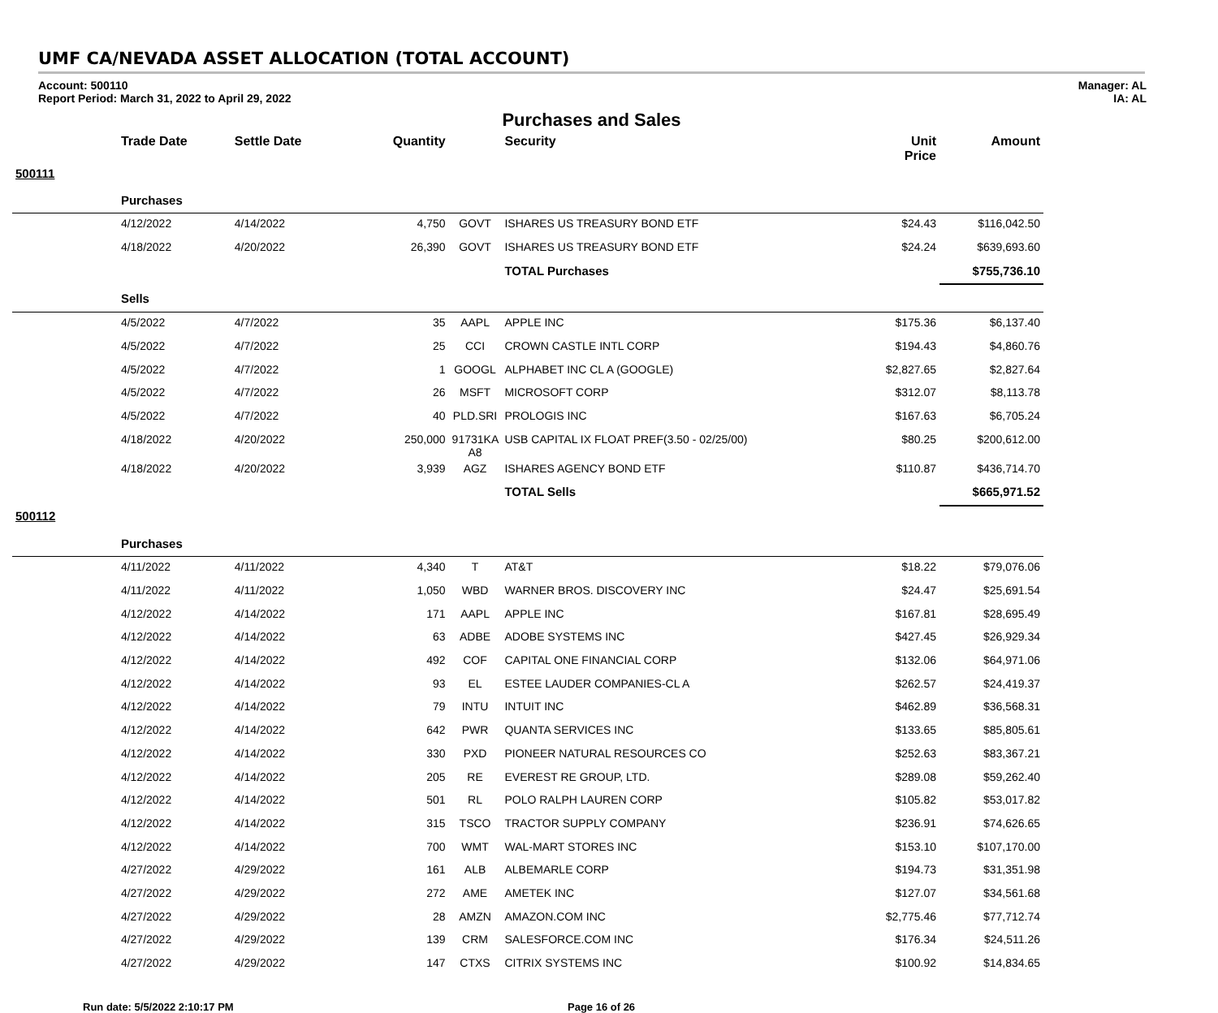UMF CA/NEVADA ASSET ALLOCATION (TOTAL ACCOUNT)
Account: 500110
Report Period: March 31, 2022 to April 29, 2022
Manager: AL
IA: AL
Purchases and Sales
| | Trade Date | Settle Date | Quantity | | Security | Unit Price | Amount |
| --- | --- | --- | --- | --- | --- | --- | --- |
| 500111 | | | | | | | |
| | Purchases | | | | | | |
| | 4/12/2022 | 4/14/2022 | 4,750 | GOVT | ISHARES US TREASURY BOND ETF | $24.43 | $116,042.50 |
| | 4/18/2022 | 4/20/2022 | 26,390 | GOVT | ISHARES US TREASURY BOND ETF | $24.24 | $639,693.60 |
| | | | | | TOTAL Purchases | | $755,736.10 |
| | Sells | | | | | | |
| | 4/5/2022 | 4/7/2022 | 35 | AAPL | APPLE INC | $175.36 | $6,137.40 |
| | 4/5/2022 | 4/7/2022 | 25 | CCI | CROWN CASTLE INTL CORP | $194.43 | $4,860.76 |
| | 4/5/2022 | 4/7/2022 | 1 | GOOGL | ALPHABET INC CL A (GOOGLE) | $2,827.65 | $2,827.64 |
| | 4/5/2022 | 4/7/2022 | 26 | MSFT | MICROSOFT CORP | $312.07 | $8,113.78 |
| | 4/5/2022 | 4/7/2022 | 40 | PLD.SRI | PROLOGIS INC | $167.63 | $6,705.24 |
| | 4/18/2022 | 4/20/2022 | 250,000 | 91731KA A8 | USB CAPITAL IX FLOAT PREF(3.50 - 02/25/00) | $80.25 | $200,612.00 |
| | 4/18/2022 | 4/20/2022 | 3,939 | AGZ | ISHARES AGENCY BOND ETF | $110.87 | $436,714.70 |
| | | | | | TOTAL Sells | | $665,971.52 |
| 500112 | | | | | | | |
| | Purchases | | | | | | |
| | 4/11/2022 | 4/11/2022 | 4,340 | T | AT&T | $18.22 | $79,076.06 |
| | 4/11/2022 | 4/11/2022 | 1,050 | WBD | WARNER BROS. DISCOVERY INC | $24.47 | $25,691.54 |
| | 4/12/2022 | 4/14/2022 | 171 | AAPL | APPLE INC | $167.81 | $28,695.49 |
| | 4/12/2022 | 4/14/2022 | 63 | ADBE | ADOBE SYSTEMS INC | $427.45 | $26,929.34 |
| | 4/12/2022 | 4/14/2022 | 492 | COF | CAPITAL ONE FINANCIAL CORP | $132.06 | $64,971.06 |
| | 4/12/2022 | 4/14/2022 | 93 | EL | ESTEE LAUDER COMPANIES-CL A | $262.57 | $24,419.37 |
| | 4/12/2022 | 4/14/2022 | 79 | INTU | INTUIT INC | $462.89 | $36,568.31 |
| | 4/12/2022 | 4/14/2022 | 642 | PWR | QUANTA SERVICES INC | $133.65 | $85,805.61 |
| | 4/12/2022 | 4/14/2022 | 330 | PXD | PIONEER NATURAL RESOURCES CO | $252.63 | $83,367.21 |
| | 4/12/2022 | 4/14/2022 | 205 | RE | EVEREST RE GROUP, LTD. | $289.08 | $59,262.40 |
| | 4/12/2022 | 4/14/2022 | 501 | RL | POLO RALPH LAUREN CORP | $105.82 | $53,017.82 |
| | 4/12/2022 | 4/14/2022 | 315 | TSCO | TRACTOR SUPPLY COMPANY | $236.91 | $74,626.65 |
| | 4/12/2022 | 4/14/2022 | 700 | WMT | WAL-MART STORES INC | $153.10 | $107,170.00 |
| | 4/27/2022 | 4/29/2022 | 161 | ALB | ALBEMARLE CORP | $194.73 | $31,351.98 |
| | 4/27/2022 | 4/29/2022 | 272 | AME | AMETEK INC | $127.07 | $34,561.68 |
| | 4/27/2022 | 4/29/2022 | 28 | AMZN | AMAZON.COM INC | $2,775.46 | $77,712.74 |
| | 4/27/2022 | 4/29/2022 | 139 | CRM | SALESFORCE.COM INC | $176.34 | $24,511.26 |
| | 4/27/2022 | 4/29/2022 | 147 | CTXS | CITRIX SYSTEMS INC | $100.92 | $14,834.65 |
Run date: 5/5/2022 2:10:17 PM Page 16 of 26